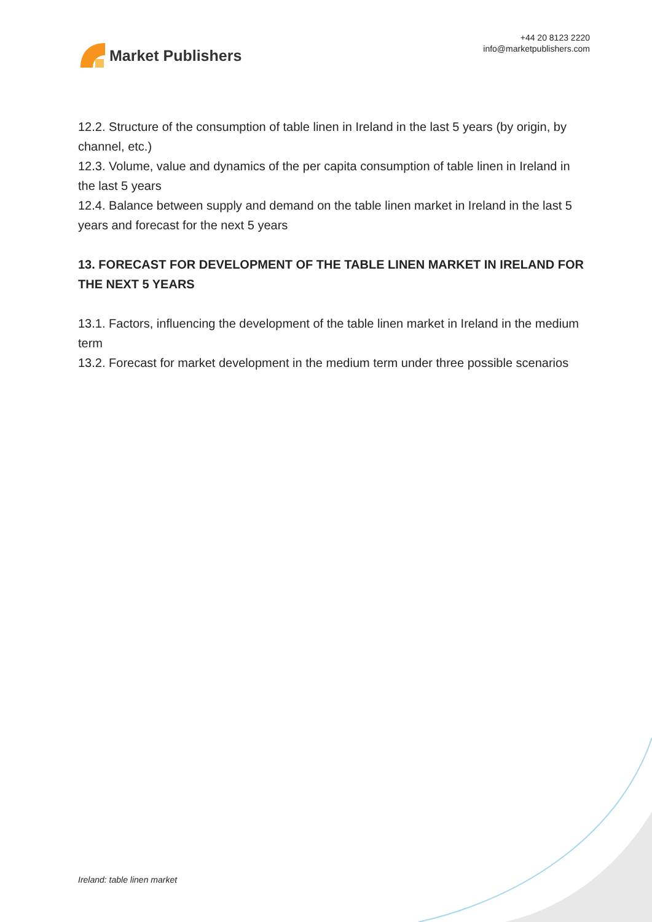Market Publishers
+44 20 8123 2220
info@marketpublishers.com
12.2. Structure of the consumption of table linen in Ireland in the last 5 years (by origin, by channel, etc.)
12.3. Volume, value and dynamics of the per capita consumption of table linen in Ireland in the last 5 years
12.4. Balance between supply and demand on the table linen market in Ireland in the last 5 years and forecast for the next 5 years
13. FORECAST FOR DEVELOPMENT OF THE TABLE LINEN MARKET IN IRELAND FOR THE NEXT 5 YEARS
13.1. Factors, influencing the development of the table linen market in Ireland in the medium term
13.2. Forecast for market development in the medium term under three possible scenarios
Ireland: table linen market